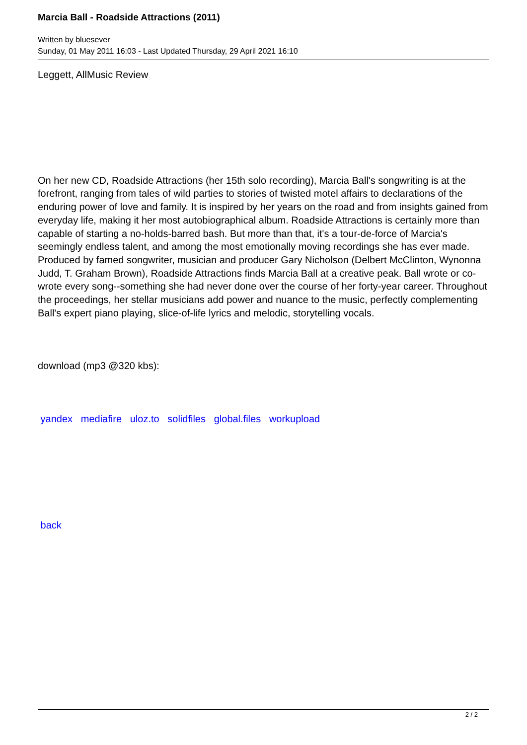Marcia Ball - Roadside Attractions (2011)
Written by bluesever
Sunday, 01 May 2011 16:03 - Last Updated Thursday, 29 April 2021 16:10
Leggett, AllMusic Review
On her new CD, Roadside Attractions (her 15th solo recording), Marcia Ball's songwriting is at the forefront, ranging from tales of wild parties to stories of twisted motel affairs to declarations of the enduring power of love and family. It is inspired by her years on the road and from insights gained from everyday life, making it her most autobiographical album. Roadside Attractions is certainly more than capable of starting a no-holds-barred bash. But more than that, it's a tour-de-force of Marcia's seemingly endless talent, and among the most emotionally moving recordings she has ever made. Produced by famed songwriter, musician and producer Gary Nicholson (Delbert McClinton, Wynonna Judd, T. Graham Brown), Roadside Attractions finds Marcia Ball at a creative peak. Ball wrote or co-wrote every song--something she had never done over the course of her forty-year career. Throughout the proceedings, her stellar musicians add power and nuance to the music, perfectly complementing Ball's expert piano playing, slice-of-life lyrics and melodic, storytelling vocals.
download (mp3 @320 kbs):
yandex mediafire uloz.to solidfiles global.files workupload
back
2 / 2